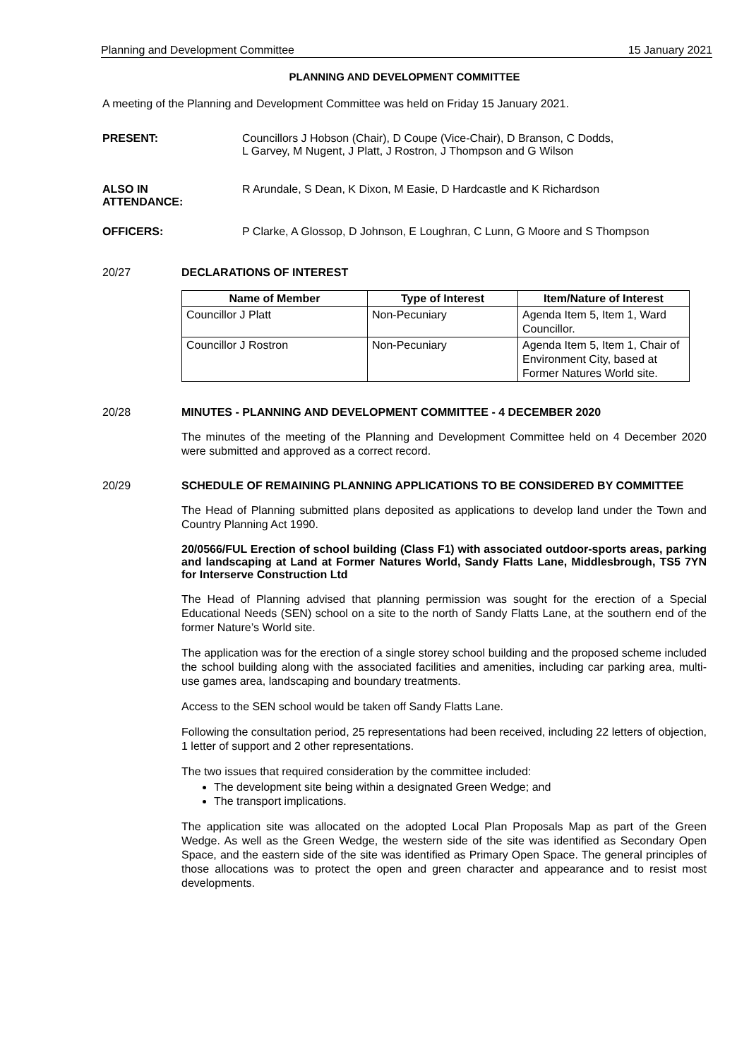Planning and Development Committee 15 January 2021
PLANNING AND DEVELOPMENT COMMITTEE
A meeting of the Planning and Development Committee was held on Friday 15 January 2021.
PRESENT: Councillors J Hobson (Chair), D Coupe (Vice-Chair), D Branson, C Dodds,
L Garvey, M Nugent, J Platt, J Rostron, J Thompson and G Wilson
ALSO IN
ATTENDANCE:
R Arundale, S Dean, K Dixon, M Easie, D Hardcastle and K Richardson
OFFICERS: P Clarke, A Glossop, D Johnson, E Loughran, C Lunn, G Moore and S Thompson
20/27 DECLARATIONS OF INTEREST
| Name of Member | Type of Interest | Item/Nature of Interest |
| --- | --- | --- |
| Councillor J Platt | Non-Pecuniary | Agenda Item 5, Item 1, Ward Councillor. |
| Councillor J Rostron | Non-Pecuniary | Agenda Item 5, Item 1, Chair of Environment City, based at Former Natures World site. |
20/28 MINUTES - PLANNING AND DEVELOPMENT COMMITTEE - 4 DECEMBER 2020
The minutes of the meeting of the Planning and Development Committee held on 4 December 2020 were submitted and approved as a correct record.
20/29 SCHEDULE OF REMAINING PLANNING APPLICATIONS TO BE CONSIDERED BY COMMITTEE
The Head of Planning submitted plans deposited as applications to develop land under the Town and Country Planning Act 1990.
20/0566/FUL Erection of school building (Class F1) with associated outdoor-sports areas, parking and landscaping at Land at Former Natures World, Sandy Flatts Lane, Middlesbrough, TS5 7YN for Interserve Construction Ltd
The Head of Planning advised that planning permission was sought for the erection of a Special Educational Needs (SEN) school on a site to the north of Sandy Flatts Lane, at the southern end of the former Nature’s World site.
The application was for the erection of a single storey school building and the proposed scheme included the school building along with the associated facilities and amenities, including car parking area, multi-use games area, landscaping and boundary treatments.
Access to the SEN school would be taken off Sandy Flatts Lane.
Following the consultation period, 25 representations had been received, including 22 letters of objection, 1 letter of support and 2 other representations.
The two issues that required consideration by the committee included:
The development site being within a designated Green Wedge; and
The transport implications.
The application site was allocated on the adopted Local Plan Proposals Map as part of the Green Wedge. As well as the Green Wedge, the western side of the site was identified as Secondary Open Space, and the eastern side of the site was identified as Primary Open Space. The general principles of those allocations was to protect the open and green character and appearance and to resist most developments.